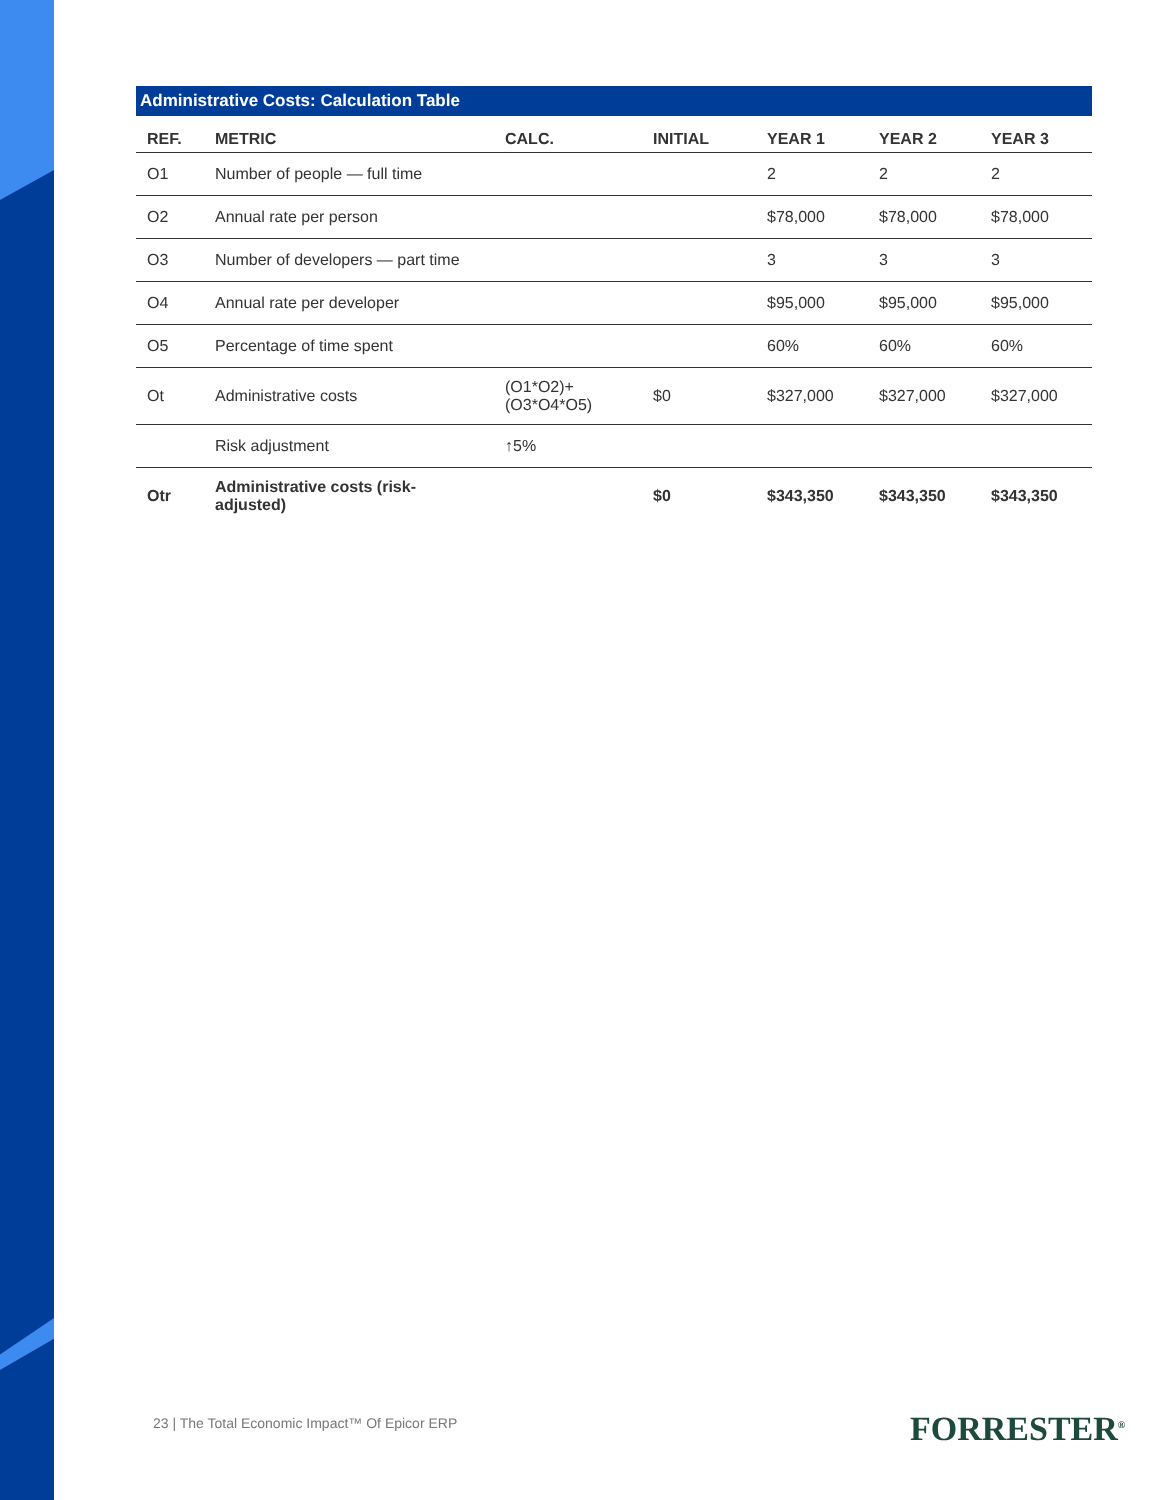Administrative Costs: Calculation Table
| REF. | METRIC | CALC. | INITIAL | YEAR 1 | YEAR 2 | YEAR 3 |
| --- | --- | --- | --- | --- | --- | --- |
| O1 | Number of people — full time | | | 2 | 2 | 2 |
| O2 | Annual rate per person | | | $78,000 | $78,000 | $78,000 |
| O3 | Number of developers — part time | | | 3 | 3 | 3 |
| O4 | Annual rate per developer | | | $95,000 | $95,000 | $95,000 |
| O5 | Percentage of time spent | | | 60% | 60% | 60% |
| Ot | Administrative costs | (O1*O2)+ (O3*O4*O5) | $0 | $327,000 | $327,000 | $327,000 |
| | Risk adjustment | ↑5% | | | | |
| Otr | Administrative costs (risk-adjusted) | | $0 | $343,350 | $343,350 | $343,350 |
23 | The Total Economic Impact™ Of Epicor ERP
FORRESTER<sup>®</sup>